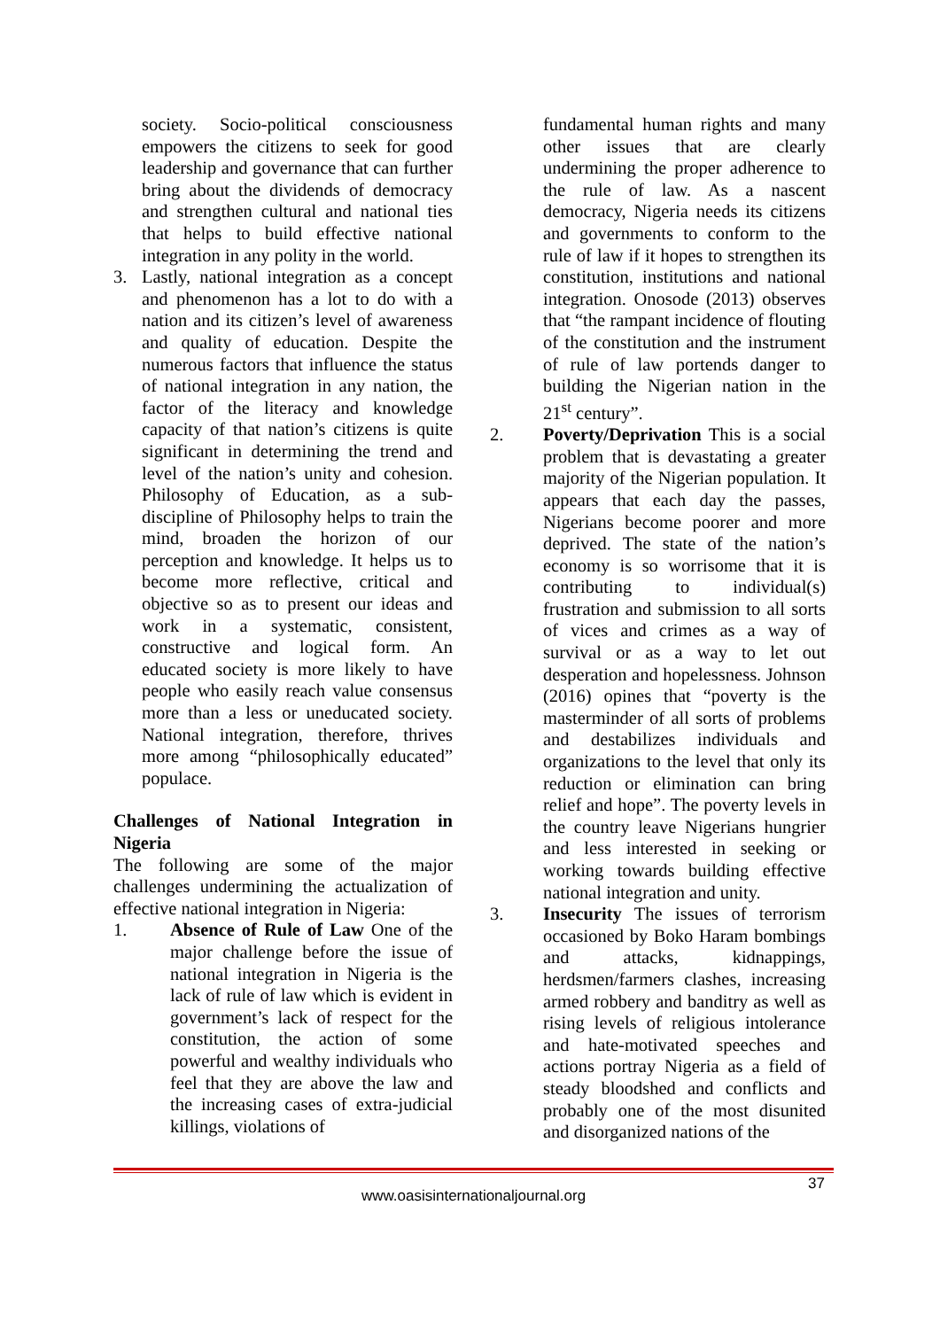society. Socio-political consciousness empowers the citizens to seek for good leadership and governance that can further bring about the dividends of democracy and strengthen cultural and national ties that helps to build effective national integration in any polity in the world.
3. Lastly, national integration as a concept and phenomenon has a lot to do with a nation and its citizen’s level of awareness and quality of education. Despite the numerous factors that influence the status of national integration in any nation, the factor of the literacy and knowledge capacity of that nation’s citizens is quite significant in determining the trend and level of the nation’s unity and cohesion. Philosophy of Education, as a sub-discipline of Philosophy helps to train the mind, broaden the horizon of our perception and knowledge. It helps us to become more reflective, critical and objective so as to present our ideas and work in a systematic, consistent, constructive and logical form. An educated society is more likely to have people who easily reach value consensus more than a less or uneducated society. National integration, therefore, thrives more among “philosophically educated” populace.
Challenges of National Integration in Nigeria
The following are some of the major challenges undermining the actualization of effective national integration in Nigeria:
1. Absence of Rule of Law One of the major challenge before the issue of national integration in Nigeria is the lack of rule of law which is evident in government’s lack of respect for the constitution, the action of some powerful and wealthy individuals who feel that they are above the law and the increasing cases of extra-judicial killings, violations of
fundamental human rights and many other issues that are clearly undermining the proper adherence to the rule of law. As a nascent democracy, Nigeria needs its citizens and governments to conform to the rule of law if it hopes to strengthen its constitution, institutions and national integration. Onosode (2013) observes that “the rampant incidence of flouting of the constitution and the instrument of rule of law portends danger to building the Nigerian nation in the 21<sup>st</sup> century”.
2. Poverty/Deprivation This is a social problem that is devastating a greater majority of the Nigerian population. It appears that each day the passes, Nigerians become poorer and more deprived. The state of the nation’s economy is so worrisome that it is contributing to individual(s) frustration and submission to all sorts of vices and crimes as a way of survival or as a way to let out desperation and hopelessness. Johnson (2016) opines that “poverty is the masterminder of all sorts of problems and destabilizes individuals and organizations to the level that only its reduction or elimination can bring relief and hope”. The poverty levels in the country leave Nigerians hungrier and less interested in seeking or working towards building effective national integration and unity.
3. Insecurity The issues of terrorism occasioned by Boko Haram bombings and attacks, kidnappings, herdsmen/farmers clashes, increasing armed robbery and banditry as well as rising levels of religious intolerance and hate-motivated speeches and actions portray Nigeria as a field of steady bloodshed and conflicts and probably one of the most disunited and disorganized nations of the
37
www.oasisinternationaljournal.org